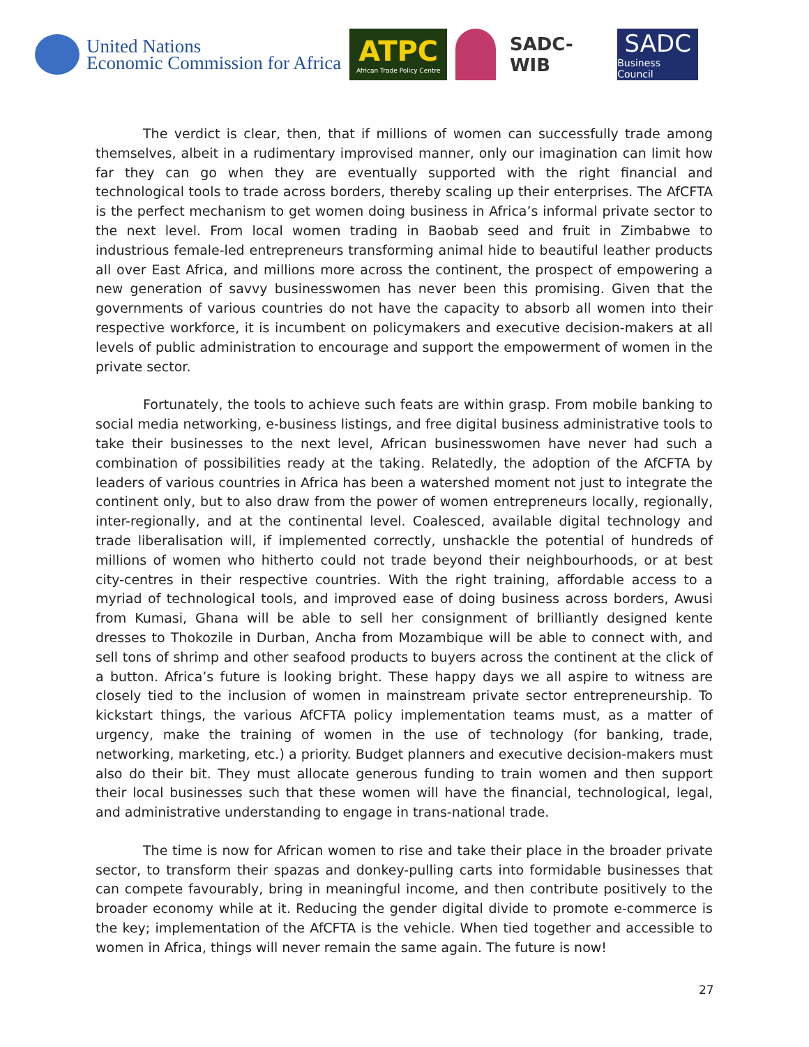United Nations
Economic Commission for Africa
ATPC
African Trade Policy Centre
SADC-WIB
SADC
Business Council
The verdict is clear, then, that if millions of women can successfully trade among themselves, albeit in a rudimentary improvised manner, only our imagination can limit how far they can go when they are eventually supported with the right financial and technological tools to trade across borders, thereby scaling up their enterprises. The AfCFTA is the perfect mechanism to get women doing business in Africa’s informal private sector to the next level. From local women trading in Baobab seed and fruit in Zimbabwe to industrious female-led entrepreneurs transforming animal hide to beautiful leather products all over East Africa, and millions more across the continent, the prospect of empowering a new generation of savvy businesswomen has never been this promising. Given that the governments of various countries do not have the capacity to absorb all women into their respective workforce, it is incumbent on policymakers and executive decision-makers at all levels of public administration to encourage and support the empowerment of women in the private sector.
Fortunately, the tools to achieve such feats are within grasp. From mobile banking to social media networking, e-business listings, and free digital business administrative tools to take their businesses to the next level, African businesswomen have never had such a combination of possibilities ready at the taking. Relatedly, the adoption of the AfCFTA by leaders of various countries in Africa has been a watershed moment not just to integrate the continent only, but to also draw from the power of women entrepreneurs locally, regionally, inter-regionally, and at the continental level. Coalesced, available digital technology and trade liberalisation will, if implemented correctly, unshackle the potential of hundreds of millions of women who hitherto could not trade beyond their neighbourhoods, or at best city-centres in their respective countries. With the right training, affordable access to a myriad of technological tools, and improved ease of doing business across borders, Awusi from Kumasi, Ghana will be able to sell her consignment of brilliantly designed kente dresses to Thokozile in Durban, Ancha from Mozambique will be able to connect with, and sell tons of shrimp and other seafood products to buyers across the continent at the click of a button. Africa’s future is looking bright. These happy days we all aspire to witness are closely tied to the inclusion of women in mainstream private sector entrepreneurship. To kickstart things, the various AfCFTA policy implementation teams must, as a matter of urgency, make the training of women in the use of technology (for banking, trade, networking, marketing, etc.) a priority. Budget planners and executive decision-makers must also do their bit. They must allocate generous funding to train women and then support their local businesses such that these women will have the financial, technological, legal, and administrative understanding to engage in trans-national trade.
The time is now for African women to rise and take their place in the broader private sector, to transform their spazas and donkey-pulling carts into formidable businesses that can compete favourably, bring in meaningful income, and then contribute positively to the broader economy while at it. Reducing the gender digital divide to promote e-commerce is the key; implementation of the AfCFTA is the vehicle. When tied together and accessible to women in Africa, things will never remain the same again. The future is now!
27